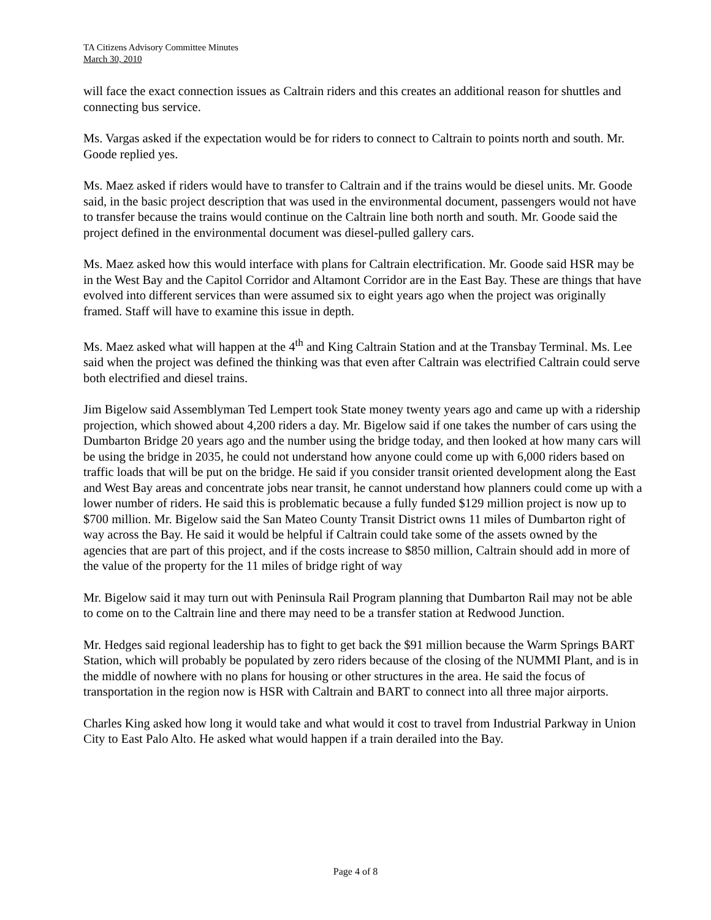TA Citizens Advisory Committee Minutes
March 30, 2010
will face the exact connection issues as Caltrain riders and this creates an additional reason for shuttles and connecting bus service.
Ms. Vargas asked if the expectation would be for riders to connect to Caltrain to points north and south. Mr. Goode replied yes.
Ms. Maez asked if riders would have to transfer to Caltrain and if the trains would be diesel units. Mr. Goode said, in the basic project description that was used in the environmental document, passengers would not have to transfer because the trains would continue on the Caltrain line both north and south. Mr. Goode said the project defined in the environmental document was diesel-pulled gallery cars.
Ms. Maez asked how this would interface with plans for Caltrain electrification. Mr. Goode said HSR may be in the West Bay and the Capitol Corridor and Altamont Corridor are in the East Bay. These are things that have evolved into different services than were assumed six to eight years ago when the project was originally framed. Staff will have to examine this issue in depth.
Ms. Maez asked what will happen at the 4<sup>th</sup> and King Caltrain Station and at the Transbay Terminal. Ms. Lee said when the project was defined the thinking was that even after Caltrain was electrified Caltrain could serve both electrified and diesel trains.
Jim Bigelow said Assemblyman Ted Lempert took State money twenty years ago and came up with a ridership projection, which showed about 4,200 riders a day. Mr. Bigelow said if one takes the number of cars using the Dumbarton Bridge 20 years ago and the number using the bridge today, and then looked at how many cars will be using the bridge in 2035, he could not understand how anyone could come up with 6,000 riders based on traffic loads that will be put on the bridge. He said if you consider transit oriented development along the East and West Bay areas and concentrate jobs near transit, he cannot understand how planners could come up with a lower number of riders. He said this is problematic because a fully funded $129 million project is now up to $700 million. Mr. Bigelow said the San Mateo County Transit District owns 11 miles of Dumbarton right of way across the Bay. He said it would be helpful if Caltrain could take some of the assets owned by the agencies that are part of this project, and if the costs increase to $850 million, Caltrain should add in more of the value of the property for the 11 miles of bridge right of way
Mr. Bigelow said it may turn out with Peninsula Rail Program planning that Dumbarton Rail may not be able to come on to the Caltrain line and there may need to be a transfer station at Redwood Junction.
Mr. Hedges said regional leadership has to fight to get back the $91 million because the Warm Springs BART Station, which will probably be populated by zero riders because of the closing of the NUMMI Plant, and is in the middle of nowhere with no plans for housing or other structures in the area. He said the focus of transportation in the region now is HSR with Caltrain and BART to connect into all three major airports.
Charles King asked how long it would take and what would it cost to travel from Industrial Parkway in Union City to East Palo Alto. He asked what would happen if a train derailed into the Bay.
Page 4 of 8